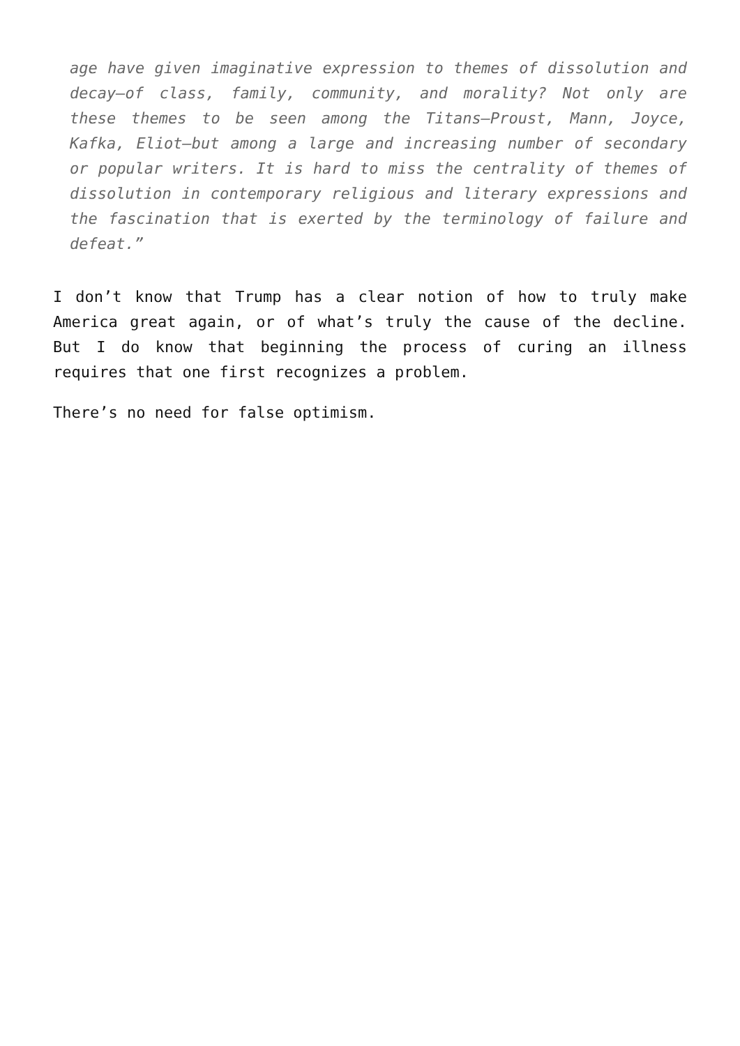age have given imaginative expression to themes of dissolution and decay—of class, family, community, and morality? Not only are these themes to be seen among the Titans—Proust, Mann, Joyce, Kafka, Eliot—but among a large and increasing number of secondary or popular writers. It is hard to miss the centrality of themes of dissolution in contemporary religious and literary expressions and the fascination that is exerted by the terminology of failure and defeat.”
I don’t know that Trump has a clear notion of how to truly make America great again, or of what’s truly the cause of the decline. But I do know that beginning the process of curing an illness requires that one first recognizes a problem.
There’s no need for false optimism.